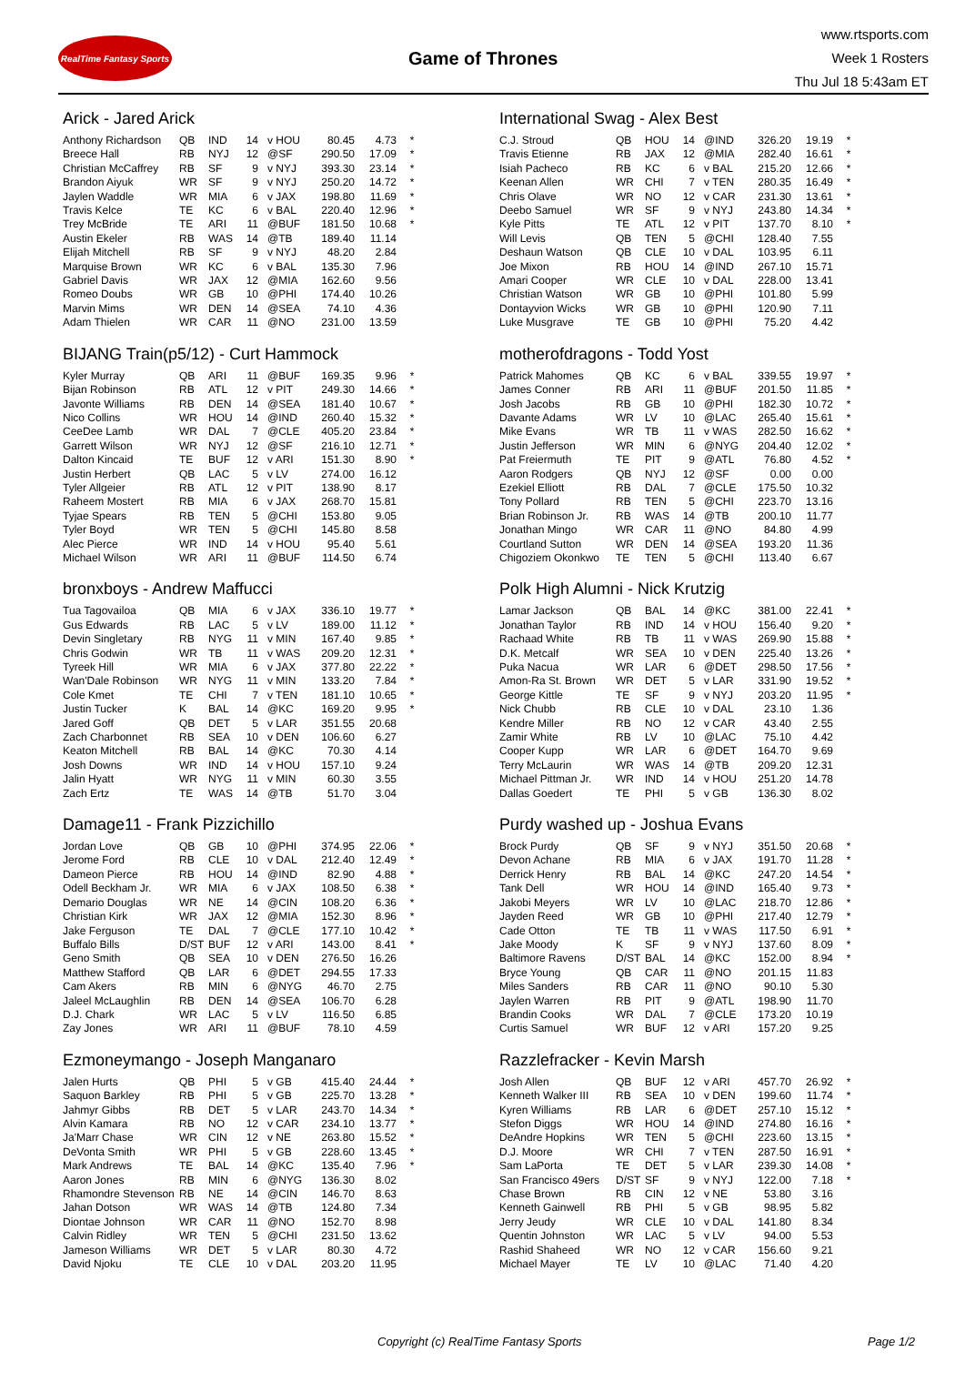RealTime Fantasy Sports
Game of Thrones
www.rtsports.com
Week 1 Rosters
Thu Jul 18 5:43am ET
Arick - Jared Arick
| Anthony Richardson | QB | IND | 14 | v HOU | 80.45 | 4.73 | * |
| Breece Hall | RB | NYJ | 12 | @SF | 290.50 | 17.09 | * |
| Christian McCaffrey | RB | SF | 9 | v NYJ | 393.30 | 23.14 | * |
| Brandon Aiyuk | WR | SF | 9 | v NYJ | 250.20 | 14.72 | * |
| Jaylen Waddle | WR | MIA | 6 | v JAX | 198.80 | 11.69 | * |
| Travis Kelce | TE | KC | 6 | v BAL | 220.40 | 12.96 | * |
| Trey McBride | TE | ARI | 11 | @BUF | 181.50 | 10.68 | * |
| Austin Ekeler | RB | WAS | 14 | @TB | 189.40 | 11.14 | |
| Elijah Mitchell | RB | SF | 9 | v NYJ | 48.20 | 2.84 | |
| Marquise Brown | WR | KC | 6 | v BAL | 135.30 | 7.96 | |
| Gabriel Davis | WR | JAX | 12 | @MIA | 162.60 | 9.56 | |
| Romeo Doubs | WR | GB | 10 | @PHI | 174.40 | 10.26 | |
| Marvin Mims | WR | DEN | 14 | @SEA | 74.10 | 4.36 | |
| Adam Thielen | WR | CAR | 11 | @NO | 231.00 | 13.59 | |
BIJANG Train(p5/12) - Curt Hammock
| Kyler Murray | QB | ARI | 11 | @BUF | 169.35 | 9.96 | * |
| Bijan Robinson | RB | ATL | 12 | v PIT | 249.30 | 14.66 | * |
| Javonte Williams | RB | DEN | 14 | @SEA | 181.40 | 10.67 | * |
| Nico Collins | WR | HOU | 14 | @IND | 260.40 | 15.32 | * |
| CeeDee Lamb | WR | DAL | 7 | @CLE | 405.20 | 23.84 | * |
| Garrett Wilson | WR | NYJ | 12 | @SF | 216.10 | 12.71 | * |
| Dalton Kincaid | TE | BUF | 12 | v ARI | 151.30 | 8.90 | * |
| Justin Herbert | QB | LAC | 5 | v LV | 274.00 | 16.12 | |
| Tyler Allgeier | RB | ATL | 12 | v PIT | 138.90 | 8.17 | |
| Raheem Mostert | RB | MIA | 6 | v JAX | 268.70 | 15.81 | |
| Tyjae Spears | RB | TEN | 5 | @CHI | 153.80 | 9.05 | |
| Tyler Boyd | WR | TEN | 5 | @CHI | 145.80 | 8.58 | |
| Alec Pierce | WR | IND | 14 | v HOU | 95.40 | 5.61 | |
| Michael Wilson | WR | ARI | 11 | @BUF | 114.50 | 6.74 | |
bronxboys - Andrew Maffucci
| Tua Tagovailoa | QB | MIA | 6 | v JAX | 336.10 | 19.77 | * |
| Gus Edwards | RB | LAC | 5 | v LV | 189.00 | 11.12 | * |
| Devin Singletary | RB | NYG | 11 | v MIN | 167.40 | 9.85 | * |
| Chris Godwin | WR | TB | 11 | v WAS | 209.20 | 12.31 | * |
| Tyreek Hill | WR | MIA | 6 | v JAX | 377.80 | 22.22 | * |
| Wan'Dale Robinson | WR | NYG | 11 | v MIN | 133.20 | 7.84 | * |
| Cole Kmet | TE | CHI | 7 | v TEN | 181.10 | 10.65 | * |
| Justin Tucker | K | BAL | 14 | @KC | 169.20 | 9.95 | * |
| Jared Goff | QB | DET | 5 | v LAR | 351.55 | 20.68 | |
| Zach Charbonnet | RB | SEA | 10 | v DEN | 106.60 | 6.27 | |
| Keaton Mitchell | RB | BAL | 14 | @KC | 70.30 | 4.14 | |
| Josh Downs | WR | IND | 14 | v HOU | 157.10 | 9.24 | |
| Jalin Hyatt | WR | NYG | 11 | v MIN | 60.30 | 3.55 | |
| Zach Ertz | TE | WAS | 14 | @TB | 51.70 | 3.04 | |
Damage11 - Frank Pizzichillo
| Jordan Love | QB | GB | 10 | @PHI | 374.95 | 22.06 | * |
| Jerome Ford | RB | CLE | 10 | v DAL | 212.40 | 12.49 | * |
| Dameon Pierce | RB | HOU | 14 | @IND | 82.90 | 4.88 | * |
| Odell Beckham Jr. | WR | MIA | 6 | v JAX | 108.50 | 6.38 | * |
| Demario Douglas | WR | NE | 14 | @CIN | 108.20 | 6.36 | * |
| Christian Kirk | WR | JAX | 12 | @MIA | 152.30 | 8.96 | * |
| Jake Ferguson | TE | DAL | 7 | @CLE | 177.10 | 10.42 | * |
| Buffalo Bills | D/ST | BUF | 12 | v ARI | 143.00 | 8.41 | * |
| Geno Smith | QB | SEA | 10 | v DEN | 276.50 | 16.26 | |
| Matthew Stafford | QB | LAR | 6 | @DET | 294.55 | 17.33 | |
| Cam Akers | RB | MIN | 6 | @NYG | 46.70 | 2.75 | |
| Jaleel McLaughlin | RB | DEN | 14 | @SEA | 106.70 | 6.28 | |
| D.J. Chark | WR | LAC | 5 | v LV | 116.50 | 6.85 | |
| Zay Jones | WR | ARI | 11 | @BUF | 78.10 | 4.59 | |
Ezmoneymango - Joseph Manganaro
| Jalen Hurts | QB | PHI | 5 | v GB | 415.40 | 24.44 | * |
| Saquon Barkley | RB | PHI | 5 | v GB | 225.70 | 13.28 | * |
| Jahmyr Gibbs | RB | DET | 5 | v LAR | 243.70 | 14.34 | * |
| Alvin Kamara | RB | NO | 12 | v CAR | 234.10 | 13.77 | * |
| Ja'Marr Chase | WR | CIN | 12 | v NE | 263.80 | 15.52 | * |
| DeVonta Smith | WR | PHI | 5 | v GB | 228.60 | 13.45 | * |
| Mark Andrews | TE | BAL | 14 | @KC | 135.40 | 7.96 | * |
| Aaron Jones | RB | MIN | 6 | @NYG | 136.30 | 8.02 | |
| Rhamondre Stevenson | RB | NE | 14 | @CIN | 146.70 | 8.63 | |
| Jahan Dotson | WR | WAS | 14 | @TB | 124.80 | 7.34 | |
| Diontae Johnson | WR | CAR | 11 | @NO | 152.70 | 8.98 | |
| Calvin Ridley | WR | TEN | 5 | @CHI | 231.50 | 13.62 | |
| Jameson Williams | WR | DET | 5 | v LAR | 80.30 | 4.72 | |
| David Njoku | TE | CLE | 10 | v DAL | 203.20 | 11.95 | |
International Swag - Alex Best
| C.J. Stroud | QB | HOU | 14 | @IND | 326.20 | 19.19 | * |
| Travis Etienne | RB | JAX | 12 | @MIA | 282.40 | 16.61 | * |
| Isiah Pacheco | RB | KC | 6 | v BAL | 215.20 | 12.66 | * |
| Keenan Allen | WR | CHI | 7 | v TEN | 280.35 | 16.49 | * |
| Chris Olave | WR | NO | 12 | v CAR | 231.30 | 13.61 | * |
| Deebo Samuel | WR | SF | 9 | v NYJ | 243.80 | 14.34 | * |
| Kyle Pitts | TE | ATL | 12 | v PIT | 137.70 | 8.10 | * |
| Will Levis | QB | TEN | 5 | @CHI | 128.40 | 7.55 | |
| Deshaun Watson | QB | CLE | 10 | v DAL | 103.95 | 6.11 | |
| Joe Mixon | RB | HOU | 14 | @IND | 267.10 | 15.71 | |
| Amari Cooper | WR | CLE | 10 | v DAL | 228.00 | 13.41 | |
| Christian Watson | WR | GB | 10 | @PHI | 101.80 | 5.99 | |
| Dontayvion Wicks | WR | GB | 10 | @PHI | 120.90 | 7.11 | |
| Luke Musgrave | TE | GB | 10 | @PHI | 75.20 | 4.42 | |
motherofdragons - Todd Yost
| Patrick Mahomes | QB | KC | 6 | v BAL | 339.55 | 19.97 | * |
| James Conner | RB | ARI | 11 | @BUF | 201.50 | 11.85 | * |
| Josh Jacobs | RB | GB | 10 | @PHI | 182.30 | 10.72 | * |
| Davante Adams | WR | LV | 10 | @LAC | 265.40 | 15.61 | * |
| Mike Evans | WR | TB | 11 | v WAS | 282.50 | 16.62 | * |
| Justin Jefferson | WR | MIN | 6 | @NYG | 204.40 | 12.02 | * |
| Pat Freiermuth | TE | PIT | 9 | @ATL | 76.80 | 4.52 | * |
| Aaron Rodgers | QB | NYJ | 12 | @SF | 0.00 | 0.00 | |
| Ezekiel Elliott | RB | DAL | 7 | @CLE | 175.50 | 10.32 | |
| Tony Pollard | RB | TEN | 5 | @CHI | 223.70 | 13.16 | |
| Brian Robinson Jr. | RB | WAS | 14 | @TB | 200.10 | 11.77 | |
| Jonathan Mingo | WR | CAR | 11 | @NO | 84.80 | 4.99 | |
| Courtland Sutton | WR | DEN | 14 | @SEA | 193.20 | 11.36 | |
| Chigoziem Okonkwo | TE | TEN | 5 | @CHI | 113.40 | 6.67 | |
Polk High Alumni - Nick Krutzig
| Lamar Jackson | QB | BAL | 14 | @KC | 381.00 | 22.41 | * |
| Jonathan Taylor | RB | IND | 14 | v HOU | 156.40 | 9.20 | * |
| Rachaad White | RB | TB | 11 | v WAS | 269.90 | 15.88 | * |
| D.K. Metcalf | WR | SEA | 10 | v DEN | 225.40 | 13.26 | * |
| Puka Nacua | WR | LAR | 6 | @DET | 298.50 | 17.56 | * |
| Amon-Ra St. Brown | WR | DET | 5 | v LAR | 331.90 | 19.52 | * |
| George Kittle | TE | SF | 9 | v NYJ | 203.20 | 11.95 | * |
| Nick Chubb | RB | CLE | 10 | v DAL | 23.10 | 1.36 | |
| Kendre Miller | RB | NO | 12 | v CAR | 43.40 | 2.55 | |
| Zamir White | RB | LV | 10 | @LAC | 75.10 | 4.42 | |
| Cooper Kupp | WR | LAR | 6 | @DET | 164.70 | 9.69 | |
| Terry McLaurin | WR | WAS | 14 | @TB | 209.20 | 12.31 | |
| Michael Pittman Jr. | WR | IND | 14 | v HOU | 251.20 | 14.78 | |
| Dallas Goedert | TE | PHI | 5 | v GB | 136.30 | 8.02 | |
Purdy washed up - Joshua Evans
| Brock Purdy | QB | SF | 9 | v NYJ | 351.50 | 20.68 | * |
| Devon Achane | RB | MIA | 6 | v JAX | 191.70 | 11.28 | * |
| Derrick Henry | RB | BAL | 14 | @KC | 247.20 | 14.54 | * |
| Tank Dell | WR | HOU | 14 | @IND | 165.40 | 9.73 | * |
| Jakobi Meyers | WR | LV | 10 | @LAC | 218.70 | 12.86 | * |
| Jayden Reed | WR | GB | 10 | @PHI | 217.40 | 12.79 | * |
| Cade Otton | TE | TB | 11 | v WAS | 117.50 | 6.91 | * |
| Jake Moody | K | SF | 9 | v NYJ | 137.60 | 8.09 | * |
| Baltimore Ravens | D/ST | BAL | 14 | @KC | 152.00 | 8.94 | * |
| Bryce Young | QB | CAR | 11 | @NO | 201.15 | 11.83 | |
| Miles Sanders | RB | CAR | 11 | @NO | 90.10 | 5.30 | |
| Jaylen Warren | RB | PIT | 9 | @ATL | 198.90 | 11.70 | |
| Brandin Cooks | WR | DAL | 7 | @CLE | 173.20 | 10.19 | |
| Curtis Samuel | WR | BUF | 12 | v ARI | 157.20 | 9.25 | |
Razzlefracker - Kevin Marsh
| Josh Allen | QB | BUF | 12 | v ARI | 457.70 | 26.92 | * |
| Kenneth Walker III | RB | SEA | 10 | v DEN | 199.60 | 11.74 | * |
| Kyren Williams | RB | LAR | 6 | @DET | 257.10 | 15.12 | * |
| Stefon Diggs | WR | HOU | 14 | @IND | 274.80 | 16.16 | * |
| DeAndre Hopkins | WR | TEN | 5 | @CHI | 223.60 | 13.15 | * |
| D.J. Moore | WR | CHI | 7 | v TEN | 287.50 | 16.91 | * |
| Sam LaPorta | TE | DET | 5 | v LAR | 239.30 | 14.08 | * |
| San Francisco 49ers | D/ST | SF | 9 | v NYJ | 122.00 | 7.18 | * |
| Chase Brown | RB | CIN | 12 | v NE | 53.80 | 3.16 | |
| Kenneth Gainwell | RB | PHI | 5 | v GB | 98.95 | 5.82 | |
| Jerry Jeudy | WR | CLE | 10 | v DAL | 141.80 | 8.34 | |
| Quentin Johnston | WR | LAC | 5 | v LV | 94.00 | 5.53 | |
| Rashid Shaheed | WR | NO | 12 | v CAR | 156.60 | 9.21 | |
| Michael Mayer | TE | LV | 10 | @LAC | 71.40 | 4.20 | |
Copyright (c) RealTime Fantasy Sports Page 1/2